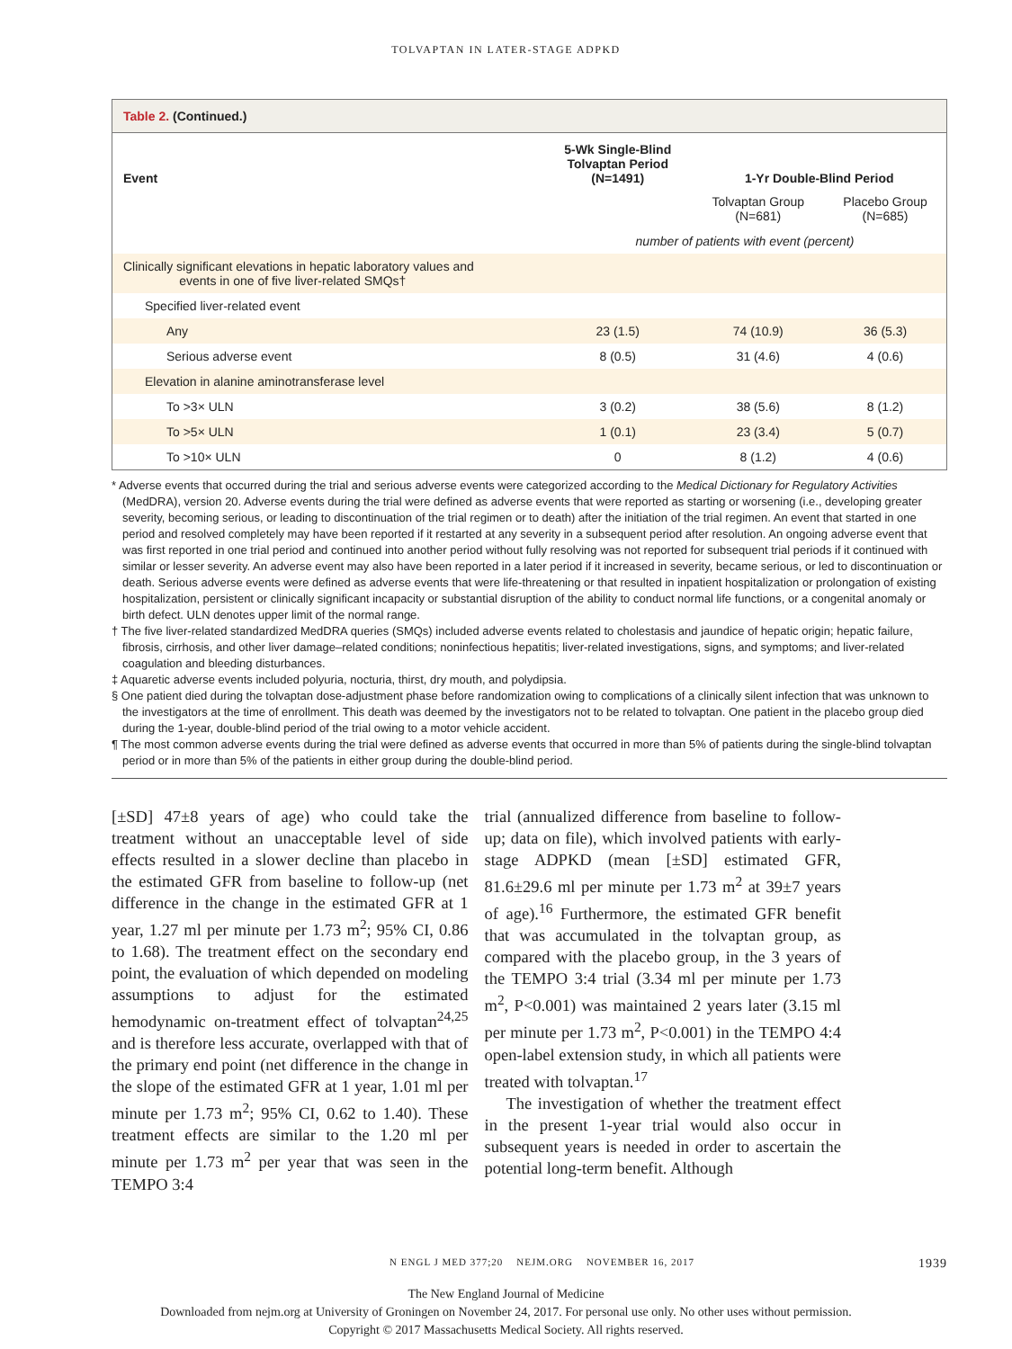TOLVAPTAN IN LATER-STAGE ADPKD
Table 2. (Continued.)
| Event | 5-Wk Single-Blind Tolvaptan Period (N=1491) | 1-Yr Double-Blind Period | |
| --- | --- | --- | --- |
| | | Tolvaptan Group (N=681) | Placebo Group (N=685) |
| | number of patients with event (percent) | | |
| Clinically significant elevations in hepatic laboratory values and events in one of five liver-related SMQs† | | | |
| Specified liver-related event | | | |
| Any | 23 (1.5) | 74 (10.9) | 36 (5.3) |
| Serious adverse event | 8 (0.5) | 31 (4.6) | 4 (0.6) |
| Elevation in alanine aminotransferase level | | | |
| To >3× ULN | 3 (0.2) | 38 (5.6) | 8 (1.2) |
| To >5× ULN | 1 (0.1) | 23 (3.4) | 5 (0.7) |
| To >10× ULN | 0 | 8 (1.2) | 4 (0.6) |
* Adverse events that occurred during the trial and serious adverse events were categorized according to the Medical Dictionary for Regulatory Activities (MedDRA), version 20. Adverse events during the trial were defined as adverse events that were reported as starting or worsening (i.e., developing greater severity, becoming serious, or leading to discontinuation of the trial regimen or to death) after the initiation of the trial regimen. An event that started in one period and resolved completely may have been reported if it restarted at any severity in a subsequent period after resolution. An ongoing adverse event that was first reported in one trial period and continued into another period without fully resolving was not reported for subsequent trial periods if it continued with similar or lesser severity. An adverse event may also have been reported in a later period if it increased in severity, became serious, or led to discontinuation or death. Serious adverse events were defined as adverse events that were life-threatening or that resulted in inpatient hospitalization or prolongation of existing hospitalization, persistent or clinically significant incapacity or substantial disruption of the ability to conduct normal life functions, or a congenital anomaly or birth defect. ULN denotes upper limit of the normal range.
† The five liver-related standardized MedDRA queries (SMQs) included adverse events related to cholestasis and jaundice of hepatic origin; hepatic failure, fibrosis, cirrhosis, and other liver damage–related conditions; noninfectious hepatitis; liver-related investigations, signs, and symptoms; and liver-related coagulation and bleeding disturbances.
‡ Aquaretic adverse events included polyuria, nocturia, thirst, dry mouth, and polydipsia.
§ One patient died during the tolvaptan dose-adjustment phase before randomization owing to complications of a clinically silent infection that was unknown to the investigators at the time of enrollment. This death was deemed by the investigators not to be related to tolvaptan. One patient in the placebo group died during the 1-year, double-blind period of the trial owing to a motor vehicle accident.
¶ The most common adverse events during the trial were defined as adverse events that occurred in more than 5% of patients during the single-blind tolvaptan period or in more than 5% of the patients in either group during the double-blind period.
[±SD] 47±8 years of age) who could take the treatment without an unacceptable level of side effects resulted in a slower decline than placebo in the estimated GFR from baseline to follow-up (net difference in the change in the estimated GFR at 1 year, 1.27 ml per minute per 1.73 m<sup>2</sup>; 95% CI, 0.86 to 1.68). The treatment effect on the secondary end point, the evaluation of which depended on modeling assumptions to adjust for the estimated hemodynamic on-treatment effect of tolvaptan<sup>24,25</sup> and is therefore less accurate, overlapped with that of the primary end point (net difference in the change in the slope of the estimated GFR at 1 year, 1.01 ml per minute per 1.73 m<sup>2</sup>; 95% CI, 0.62 to 1.40). These treatment effects are similar to the 1.20 ml per minute per 1.73 m<sup>2</sup> per year that was seen in the TEMPO 3:4
trial (annualized difference from baseline to follow-up; data on file), which involved patients with early-stage ADPKD (mean [±SD] estimated GFR, 81.6±29.6 ml per minute per 1.73 m<sup>2</sup> at 39±7 years of age).<sup>16</sup> Furthermore, the estimated GFR benefit that was accumulated in the tolvaptan group, as compared with the placebo group, in the 3 years of the TEMPO 3:4 trial (3.34 ml per minute per 1.73 m<sup>2</sup>, P<0.001) was maintained 2 years later (3.15 ml per minute per 1.73 m<sup>2</sup>, P<0.001) in the TEMPO 4:4 open-label extension study, in which all patients were treated with tolvaptan.<sup>17</sup>
The investigation of whether the treatment effect in the present 1-year trial would also occur in subsequent years is needed in order to ascertain the potential long-term benefit. Although
N ENGL J MED 377;20 NEJM.ORG NOVEMBER 16, 2017 1939
The New England Journal of Medicine
Downloaded from nejm.org at University of Groningen on November 24, 2017. For personal use only. No other uses without permission.
Copyright © 2017 Massachusetts Medical Society. All rights reserved.